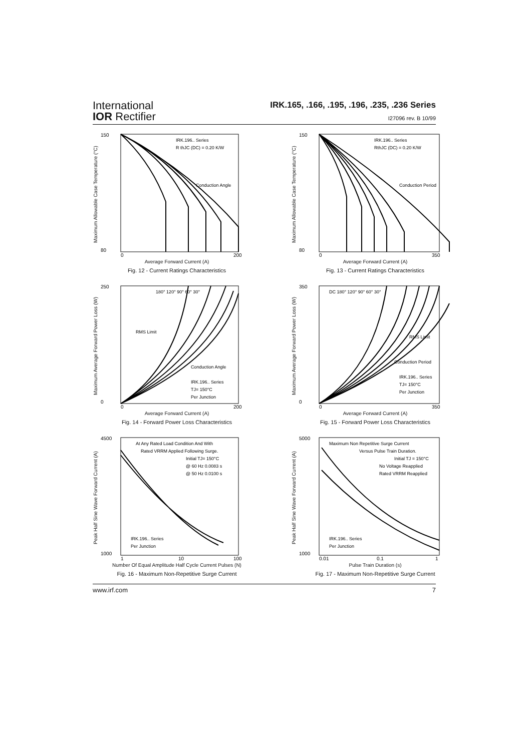International
IOR Rectifier
IRK.165, .166, .195, .196, .235, .236 Series
I27096 rev. B 10/99
Maximum Allowable Case Temperature (°C)
IRK.196.. Series
R thJC (DC) = 0.20 K/W
Conduction Angle
150
80
0
200
Average Forward Current (A)
Fig. 12 - Current Ratings Characteristics
Maximum Allowable Case Temperature (°C)
IRK.196.. Series
RthJC (DC) = 0.20 K/W
Conduction Period
150
80
0
350
Average Forward Current (A)
Fig. 13 - Current Ratings Characteristics
Maximum Average Forward Power Loss (W)
180° 120° 90° 60° 30°
RMS Limit
Conduction Angle
IRK.196.. Series
TJ= 150°C
Per Junction
250
0
0
200
Average Forward Current (A)
Fig. 14 - Forward Power Loss Characteristics
Maximum Average Forward Power Loss (W)
DC 180° 120° 90° 60° 30°
RMS Limit
Conduction Period
IRK.196.. Series
TJ= 150°C
Per Junction
350
0
0
350
Average Forward Current (A)
Fig. 15 - Forward Power Loss Characteristics
Peak Half Sine Wave Forward Current (A)
At Any Rated Load Condition And With
Rated VRRM Applied Following Surge.
Initial TJ= 150°C
@ 60 Hz 0.0083 s
@ 50 Hz 0.0100 s
IRK.196.. Series
Per Junction
4500
1000
1
10
100
Number Of Equal Amplitude Half Cycle Current Pulses (N)
Fig. 16 - Maximum Non-Repetitive Surge Current
Peak Half Sine Wave Forward Current (A)
Maximum Non Repetitive Surge Current
Versus Pulse Train Duration.
Initial TJ = 150°C
No Voltage Reapplied
Rated VRRM Reapplied
IRK.196.. Series
Per Junction
5000
1000
0.01
0.1
1
Pulse Train Duration (s)
Fig. 17 - Maximum Non-Repetitive Surge Current
www.irf.com 7